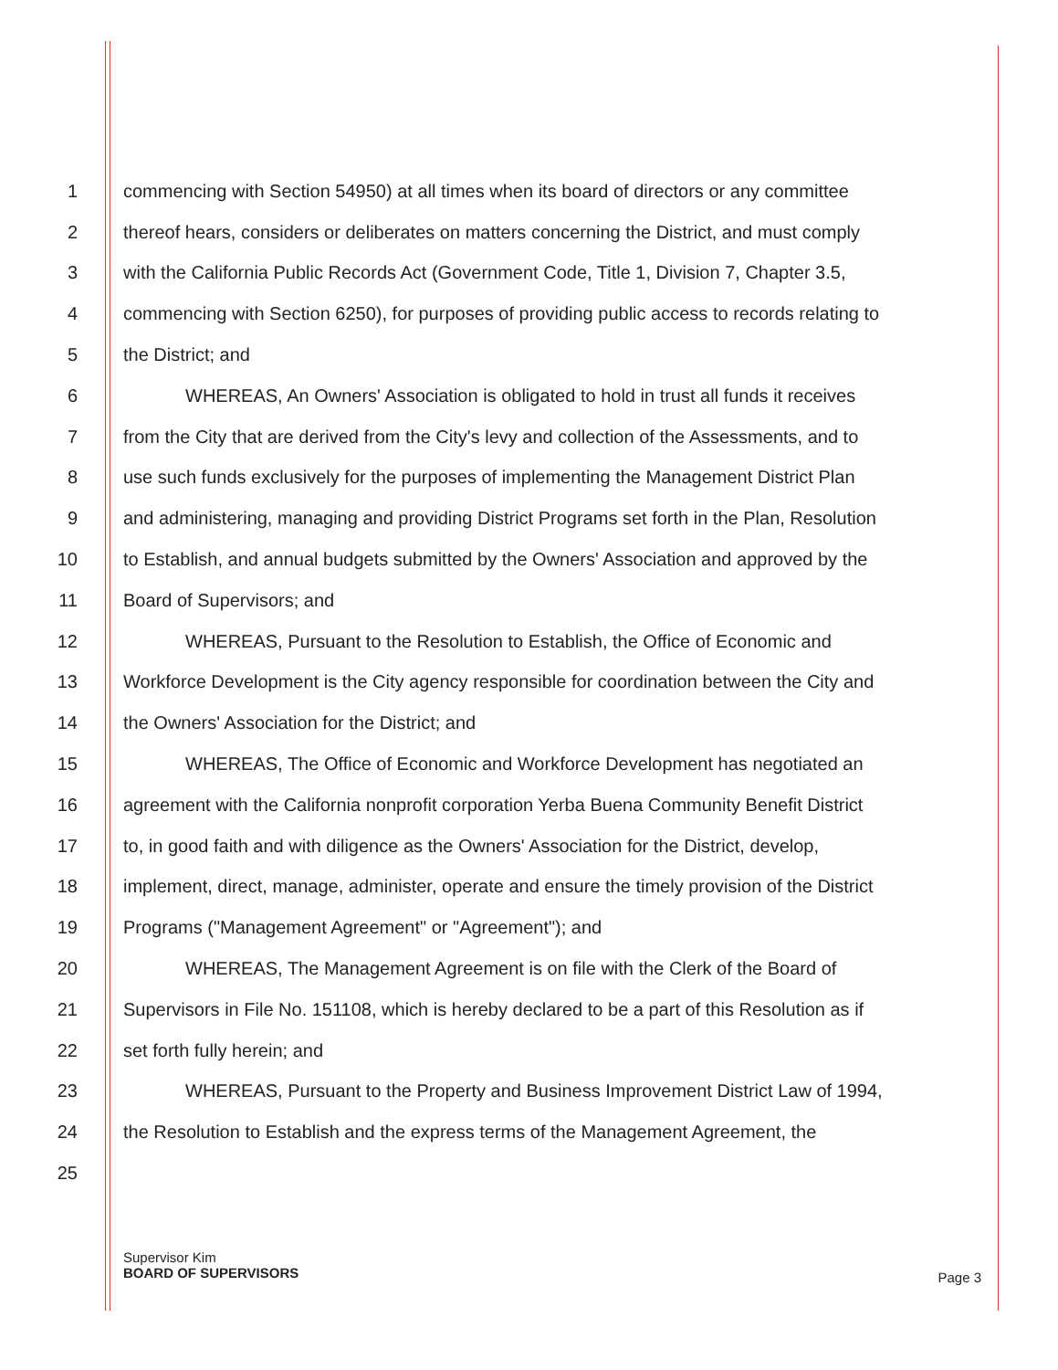1 commencing with Section 54950) at all times when its board of directors or any committee
2 thereof hears, considers or deliberates on matters concerning the District, and must comply
3 with the California Public Records Act (Government Code, Title 1, Division 7, Chapter 3.5,
4 commencing with Section 6250), for purposes of providing public access to records relating to
5 the District; and
6 WHEREAS, An Owners' Association is obligated to hold in trust all funds it receives
7 from the City that are derived from the City's levy and collection of the Assessments, and to
8 use such funds exclusively for the purposes of implementing the Management District Plan
9 and administering, managing and providing District Programs set forth in the Plan, Resolution
10 to Establish, and annual budgets submitted by the Owners' Association and approved by the
11 Board of Supervisors; and
12 WHEREAS, Pursuant to the Resolution to Establish, the Office of Economic and
13 Workforce Development is the City agency responsible for coordination between the City and
14 the Owners' Association for the District; and
15 WHEREAS, The Office of Economic and Workforce Development has negotiated an
16 agreement with the California nonprofit corporation Yerba Buena Community Benefit District
17 to, in good faith and with diligence as the Owners' Association for the District, develop,
18 implement, direct, manage, administer, operate and ensure the timely provision of the District
19 Programs ("Management Agreement" or "Agreement"); and
20 WHEREAS, The Management Agreement is on file with the Clerk of the Board of
21 Supervisors in File No. 151108, which is hereby declared to be a part of this Resolution as if
22 set forth fully herein; and
23 WHEREAS, Pursuant to the Property and Business Improvement District Law of 1994,
24 the Resolution to Establish and the express terms of the Management Agreement, the
25
Supervisor Kim
BOARD OF SUPERVISORS
Page 3